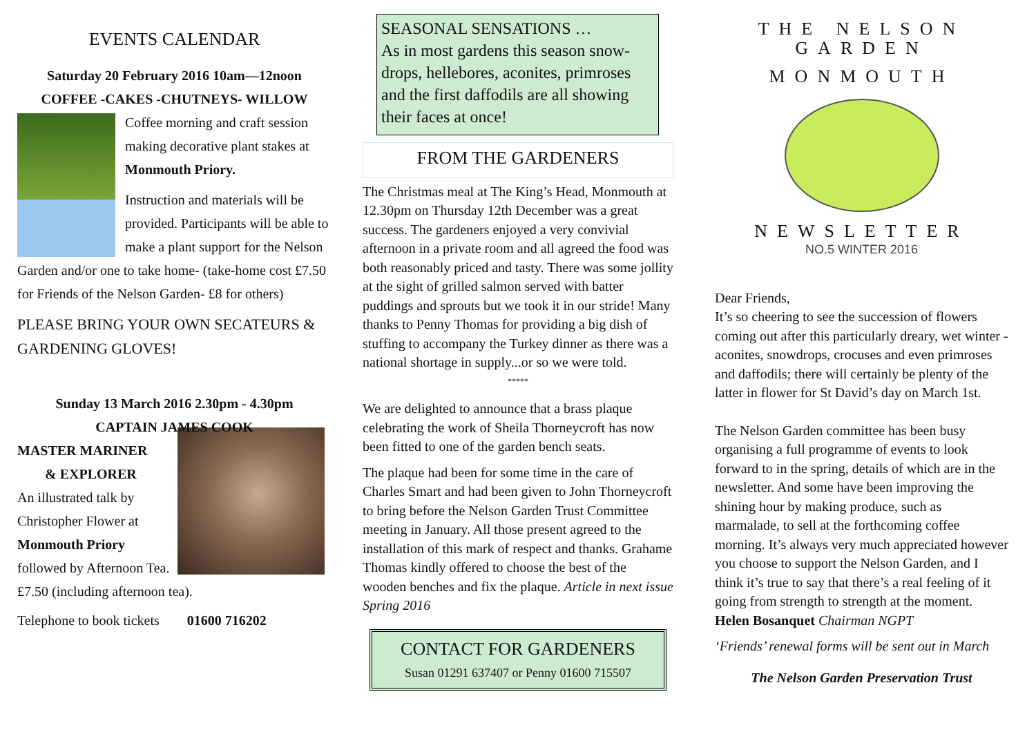EVENTS CALENDAR
Saturday 20 February 2016 10am—12noon
COFFEE -CAKES -CHUTNEYS- WILLOW
Coffee morning and craft session making decorative plant stakes at Monmouth Priory.
Instruction and materials will be provided. Participants will be able to make a plant support for the Nelson Garden and/or one to take home- (take-home cost £7.50 for Friends of the Nelson Garden- £8 for others)
PLEASE BRING YOUR OWN SECATEURS & GARDENING GLOVES!
Sunday 13 March 2016 2.30pm - 4.30pm
CAPTAIN JAMES COOK
MASTER MARINER
& EXPLORER
An illustrated talk by Christopher Flower at Monmouth Priory followed by Afternoon Tea. £7.50 (including afternoon tea).
Telephone to book tickets 01600 716202
SEASONAL SENSATIONS …
As in most gardens this season snow-drops, hellebores, aconites, primroses and the first daffodils are all showing their faces at once!
FROM THE GARDENERS
The Christmas meal at The King’s Head, Monmouth at 12.30pm on Thursday 12th December was a great success. The gardeners enjoyed a very convivial afternoon in a private room and all agreed the food was both reasonably priced and tasty. There was some jollity at the sight of grilled salmon served with batter puddings and sprouts but we took it in our stride! Many thanks to Penny Thomas for providing a big dish of stuffing to accompany the Turkey dinner as there was a national shortage in supply...or so we were told.
*****
We are delighted to announce that a brass plaque celebrating the work of Sheila Thorneycroft has now been fitted to one of the garden bench seats.
The plaque had been for some time in the care of Charles Smart and had been given to John Thorneycroft to bring before the Nelson Garden Trust Committee meeting in January. All those present agreed to the installation of this mark of respect and thanks. Grahame Thomas kindly offered to choose the best of the wooden benches and fix the plaque. Article in next issue Spring 2016
CONTACT FOR GARDENERS
Susan 01291 637407 or Penny 01600 715507
THE NELSON GARDEN
MONMOUTH
NEWSLETTER
NO.5 WINTER 2016
Dear Friends,
It’s so cheering to see the succession of flowers coming out after this particularly dreary, wet winter - aconites, snowdrops, crocuses and even primroses and daffodils; there will certainly be plenty of the latter in flower for St David’s day on March 1st.
The Nelson Garden committee has been busy organising a full programme of events to look forward to in the spring, details of which are in the newsletter. And some have been improving the shining hour by making produce, such as marmalade, to sell at the forthcoming coffee morning. It’s always very much appreciated however you choose to support the Nelson Garden, and I think it’s true to say that there’s a real feeling of it going from strength to strength at the moment.
Helen Bosanquet Chairman NGPT
‘Friends’ renewal forms will be sent out in March
The Nelson Garden Preservation Trust